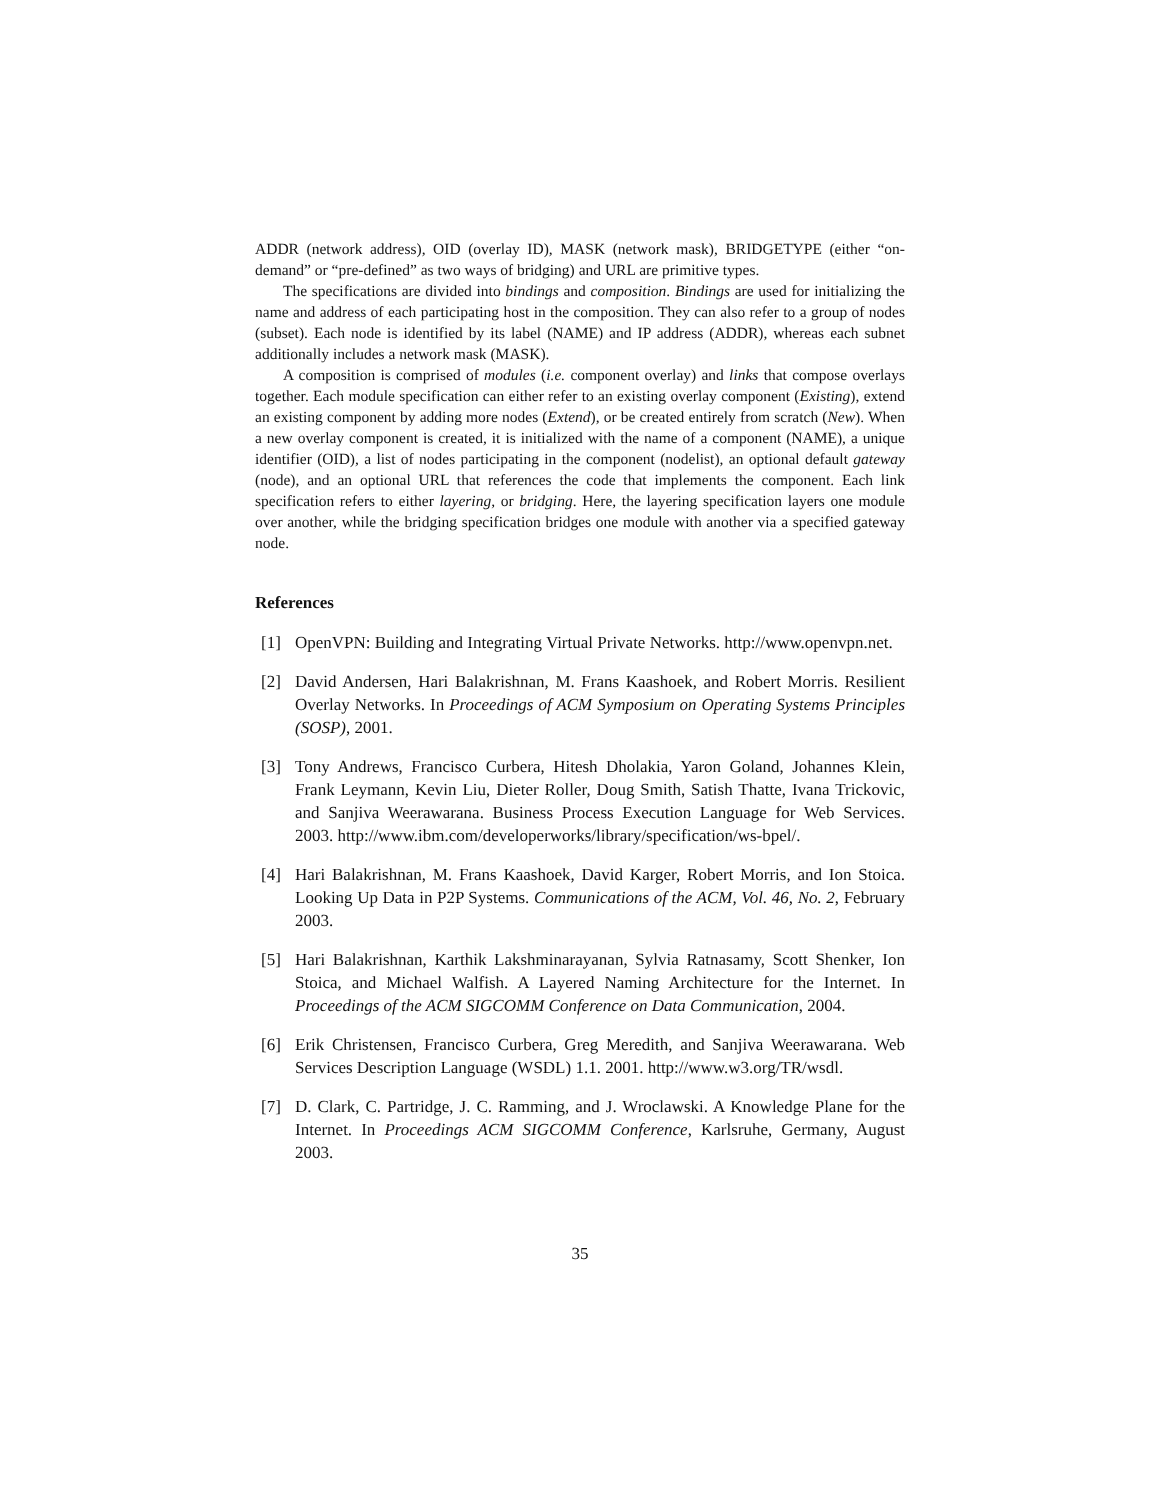ADDR (network address), OID (overlay ID), MASK (network mask), BRIDGETYPE (either “on-demand” or “pre-defined” as two ways of bridging) and URL are primitive types.
The specifications are divided into bindings and composition. Bindings are used for initializing the name and address of each participating host in the composition. They can also refer to a group of nodes (subset). Each node is identified by its label (NAME) and IP address (ADDR), whereas each subnet additionally includes a network mask (MASK).
A composition is comprised of modules (i.e. component overlay) and links that compose overlays together. Each module specification can either refer to an existing overlay component (Existing), extend an existing component by adding more nodes (Extend), or be created entirely from scratch (New). When a new overlay component is created, it is initialized with the name of a component (NAME), a unique identifier (OID), a list of nodes participating in the component (nodelist), an optional default gateway (node), and an optional URL that references the code that implements the component. Each link specification refers to either layering, or bridging. Here, the layering specification layers one module over another, while the bridging specification bridges one module with another via a specified gateway node.
References
[1] OpenVPN: Building and Integrating Virtual Private Networks. http://www.openvpn.net.
[2] David Andersen, Hari Balakrishnan, M. Frans Kaashoek, and Robert Morris. Resilient Overlay Networks. In Proceedings of ACM Symposium on Operating Systems Principles (SOSP), 2001.
[3] Tony Andrews, Francisco Curbera, Hitesh Dholakia, Yaron Goland, Johannes Klein, Frank Leymann, Kevin Liu, Dieter Roller, Doug Smith, Satish Thatte, Ivana Trickovic, and Sanjiva Weerawarana. Business Process Execution Language for Web Services. 2003. http://www.ibm.com/developerworks/library/specification/ws-bpel/.
[4] Hari Balakrishnan, M. Frans Kaashoek, David Karger, Robert Morris, and Ion Stoica. Looking Up Data in P2P Systems. Communications of the ACM, Vol. 46, No. 2, February 2003.
[5] Hari Balakrishnan, Karthik Lakshminarayanan, Sylvia Ratnasamy, Scott Shenker, Ion Stoica, and Michael Walfish. A Layered Naming Architecture for the Internet. In Proceedings of the ACM SIGCOMM Conference on Data Communication, 2004.
[6] Erik Christensen, Francisco Curbera, Greg Meredith, and Sanjiva Weerawarana. Web Services Description Language (WSDL) 1.1. 2001. http://www.w3.org/TR/wsdl.
[7] D. Clark, C. Partridge, J. C. Ramming, and J. Wroclawski. A Knowledge Plane for the Internet. In Proceedings ACM SIGCOMM Conference, Karlsruhe, Germany, August 2003.
35